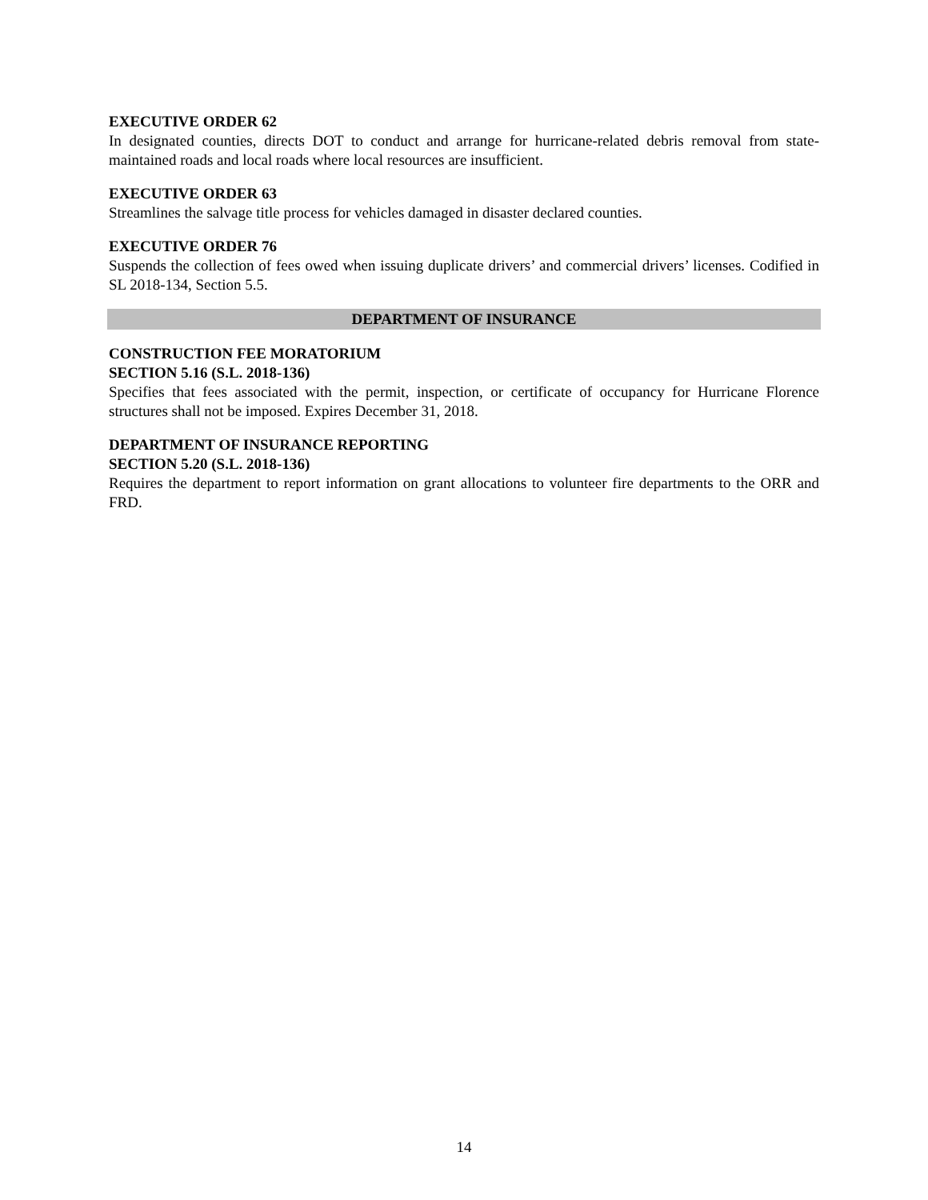EXECUTIVE ORDER 62
In designated counties, directs DOT to conduct and arrange for hurricane-related debris removal from state-maintained roads and local roads where local resources are insufficient.
EXECUTIVE ORDER 63
Streamlines the salvage title process for vehicles damaged in disaster declared counties.
EXECUTIVE ORDER 76
Suspends the collection of fees owed when issuing duplicate drivers’ and commercial drivers’ licenses. Codified in SL 2018-134, Section 5.5.
DEPARTMENT OF INSURANCE
CONSTRUCTION FEE MORATORIUM
SECTION 5.16 (S.L. 2018-136)
Specifies that fees associated with the permit, inspection, or certificate of occupancy for Hurricane Florence structures shall not be imposed. Expires December 31, 2018.
DEPARTMENT OF INSURANCE REPORTING
SECTION 5.20 (S.L. 2018-136)
Requires the department to report information on grant allocations to volunteer fire departments to the ORR and FRD.
14